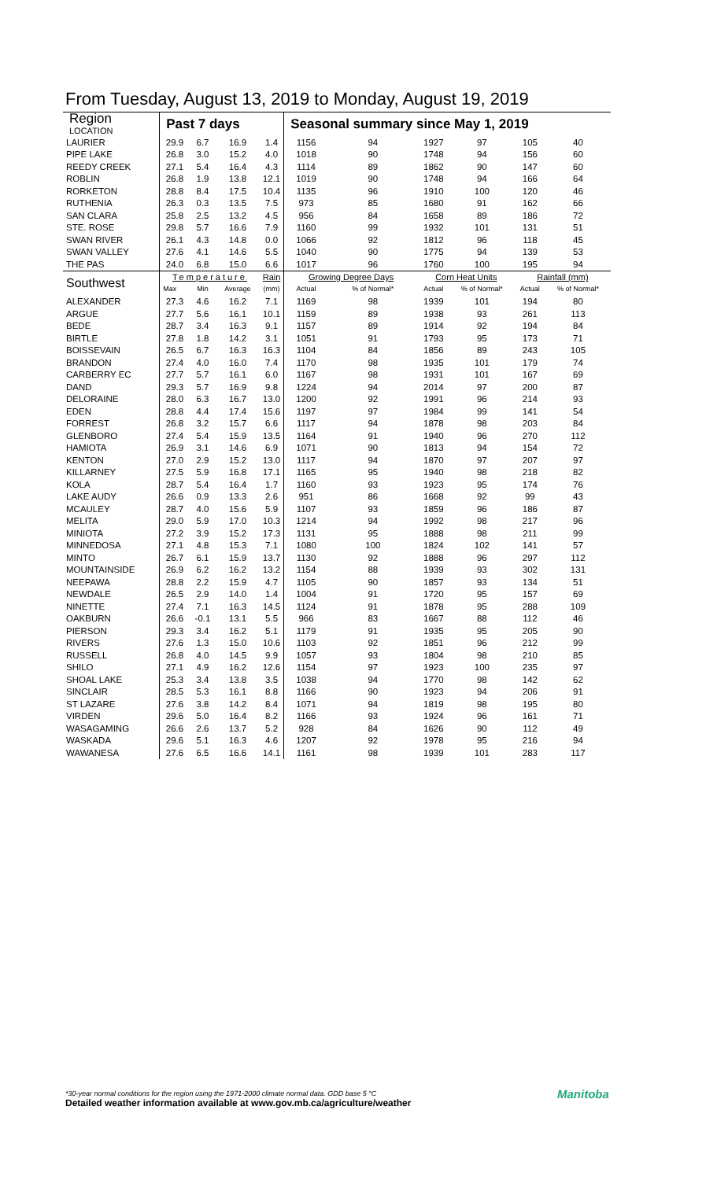From Tuesday, August 13, 2019 to Monday, August 19, 2019
| Region LOCATION | Past 7 days | | | | Seasonal summary since May 1, 2019 | | | | | |
| --- | --- | --- | --- | --- | --- | --- | --- | --- | --- | --- |
| LAURIER | 29.9 | 6.7 | 16.9 | 1.4 | 1156 | 94 | 1927 | 97 | 105 | 40 |
| PIPE LAKE | 26.8 | 3.0 | 15.2 | 4.0 | 1018 | 90 | 1748 | 94 | 156 | 60 |
| REEDY CREEK | 27.1 | 5.4 | 16.4 | 4.3 | 1114 | 89 | 1862 | 90 | 147 | 60 |
| ROBLIN | 26.8 | 1.9 | 13.8 | 12.1 | 1019 | 90 | 1748 | 94 | 166 | 64 |
| RORKETON | 28.8 | 8.4 | 17.5 | 10.4 | 1135 | 96 | 1910 | 100 | 120 | 46 |
| RUTHENIA | 26.3 | 0.3 | 13.5 | 7.5 | 973 | 85 | 1680 | 91 | 162 | 66 |
| SAN CLARA | 25.8 | 2.5 | 13.2 | 4.5 | 956 | 84 | 1658 | 89 | 186 | 72 |
| STE. ROSE | 29.8 | 5.7 | 16.6 | 7.9 | 1160 | 99 | 1932 | 101 | 131 | 51 |
| SWAN RIVER | 26.1 | 4.3 | 14.8 | 0.0 | 1066 | 92 | 1812 | 96 | 118 | 45 |
| SWAN VALLEY | 27.6 | 4.1 | 14.6 | 5.5 | 1040 | 90 | 1775 | 94 | 139 | 53 |
| THE PAS | 24.0 | 6.8 | 15.0 | 6.6 | 1017 | 96 | 1760 | 100 | 195 | 94 |
| Southwest | Temperature | | | Rain | Growing Degree Days | | Corn Heat Units | | Rainfall (mm) | |
| | Max | Min | Average | (mm) | Actual | % of Normal* | Actual | % of Normal* | Actual | % of Normal* |
| ALEXANDER | 27.3 | 4.6 | 16.2 | 7.1 | 1169 | 98 | 1939 | 101 | 194 | 80 |
| ARGUE | 27.7 | 5.6 | 16.1 | 10.1 | 1159 | 89 | 1938 | 93 | 261 | 113 |
| BEDE | 28.7 | 3.4 | 16.3 | 9.1 | 1157 | 89 | 1914 | 92 | 194 | 84 |
| BIRTLE | 27.8 | 1.8 | 14.2 | 3.1 | 1051 | 91 | 1793 | 95 | 173 | 71 |
| BOISSEVAIN | 26.5 | 6.7 | 16.3 | 16.3 | 1104 | 84 | 1856 | 89 | 243 | 105 |
| BRANDON | 27.4 | 4.0 | 16.0 | 7.4 | 1170 | 98 | 1935 | 101 | 179 | 74 |
| CARBERRY EC | 27.7 | 5.7 | 16.1 | 6.0 | 1167 | 98 | 1931 | 101 | 167 | 69 |
| DAND | 29.3 | 5.7 | 16.9 | 9.8 | 1224 | 94 | 2014 | 97 | 200 | 87 |
| DELORAINE | 28.0 | 6.3 | 16.7 | 13.0 | 1200 | 92 | 1991 | 96 | 214 | 93 |
| EDEN | 28.8 | 4.4 | 17.4 | 15.6 | 1197 | 97 | 1984 | 99 | 141 | 54 |
| FORREST | 26.8 | 3.2 | 15.7 | 6.6 | 1117 | 94 | 1878 | 98 | 203 | 84 |
| GLENBORO | 27.4 | 5.4 | 15.9 | 13.5 | 1164 | 91 | 1940 | 96 | 270 | 112 |
| HAMIOTA | 26.9 | 3.1 | 14.6 | 6.9 | 1071 | 90 | 1813 | 94 | 154 | 72 |
| KENTON | 27.0 | 2.9 | 15.2 | 13.0 | 1117 | 94 | 1870 | 97 | 207 | 97 |
| KILLARNEY | 27.5 | 5.9 | 16.8 | 17.1 | 1165 | 95 | 1940 | 98 | 218 | 82 |
| KOLA | 28.7 | 5.4 | 16.4 | 1.7 | 1160 | 93 | 1923 | 95 | 174 | 76 |
| LAKE AUDY | 26.6 | 0.9 | 13.3 | 2.6 | 951 | 86 | 1668 | 92 | 99 | 43 |
| MCAULEY | 28.7 | 4.0 | 15.6 | 5.9 | 1107 | 93 | 1859 | 96 | 186 | 87 |
| MELITA | 29.0 | 5.9 | 17.0 | 10.3 | 1214 | 94 | 1992 | 98 | 217 | 96 |
| MINIOTA | 27.2 | 3.9 | 15.2 | 17.3 | 1131 | 95 | 1888 | 98 | 211 | 99 |
| MINNEDOSA | 27.1 | 4.8 | 15.3 | 7.1 | 1080 | 100 | 1824 | 102 | 141 | 57 |
| MINTO | 26.7 | 6.1 | 15.9 | 13.7 | 1130 | 92 | 1888 | 96 | 297 | 112 |
| MOUNTAINSIDE | 26.9 | 6.2 | 16.2 | 13.2 | 1154 | 88 | 1939 | 93 | 302 | 131 |
| NEEPAWA | 28.8 | 2.2 | 15.9 | 4.7 | 1105 | 90 | 1857 | 93 | 134 | 51 |
| NEWDALE | 26.5 | 2.9 | 14.0 | 1.4 | 1004 | 91 | 1720 | 95 | 157 | 69 |
| NINETTE | 27.4 | 7.1 | 16.3 | 14.5 | 1124 | 91 | 1878 | 95 | 288 | 109 |
| OAKBURN | 26.6 | -0.1 | 13.1 | 5.5 | 966 | 83 | 1667 | 88 | 112 | 46 |
| PIERSON | 29.3 | 3.4 | 16.2 | 5.1 | 1179 | 91 | 1935 | 95 | 205 | 90 |
| RIVERS | 27.6 | 1.3 | 15.0 | 10.6 | 1103 | 92 | 1851 | 96 | 212 | 99 |
| RUSSELL | 26.8 | 4.0 | 14.5 | 9.9 | 1057 | 93 | 1804 | 98 | 210 | 85 |
| SHILO | 27.1 | 4.9 | 16.2 | 12.6 | 1154 | 97 | 1923 | 100 | 235 | 97 |
| SHOAL LAKE | 25.3 | 3.4 | 13.8 | 3.5 | 1038 | 94 | 1770 | 98 | 142 | 62 |
| SINCLAIR | 28.5 | 5.3 | 16.1 | 8.8 | 1166 | 90 | 1923 | 94 | 206 | 91 |
| ST LAZARE | 27.6 | 3.8 | 14.2 | 8.4 | 1071 | 94 | 1819 | 98 | 195 | 80 |
| VIRDEN | 29.6 | 5.0 | 16.4 | 8.2 | 1166 | 93 | 1924 | 96 | 161 | 71 |
| WASAGAMING | 26.6 | 2.6 | 13.7 | 5.2 | 928 | 84 | 1626 | 90 | 112 | 49 |
| WASKADA | 29.6 | 5.1 | 16.3 | 4.6 | 1207 | 92 | 1978 | 95 | 216 | 94 |
| WAWANESA | 27.6 | 6.5 | 16.6 | 14.1 | 1161 | 98 | 1939 | 101 | 283 | 117 |
*30-year normal conditions for the region using the 1971-2000 climate normal data. GDD base 5 °C
Detailed weather information available at www.gov.mb.ca/agriculture/weather
Manitoba